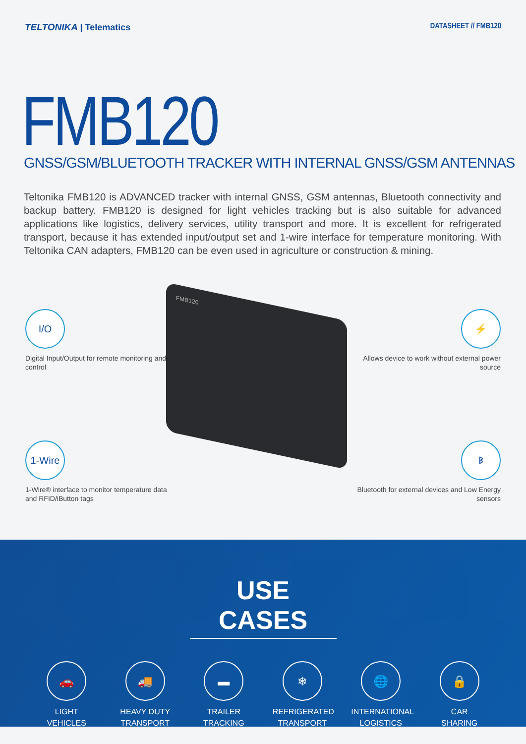TELTONIKA | Telematics DATASHEET // FMB120
FMB120
GNSS/GSM/BLUETOOTH TRACKER WITH INTERNAL GNSS/GSM ANTENNAS
Teltonika FMB120 is ADVANCED tracker with internal GNSS, GSM antennas, Bluetooth connectivity and backup battery. FMB120 is designed for light vehicles tracking but is also suitable for advanced applications like logistics, delivery services, utility transport and more. It is excellent for refrigerated transport, because it has extended input/output set and 1-wire interface for temperature monitoring. With Teltonika CAN adapters, FMB120 can be even used in agriculture or construction & mining.
FMB120
I/O
Digital Input/Output for remote monitoring and control
⚡
Allows device to work without external power source
1-Wire
1-Wire® interface to monitor temperature data and RFID/iButton tags
ᛒ
Bluetooth for external devices and Low Energy sensors
USE CASES
🚗
LIGHT
VEHICLES
🚚
HEAVY DUTY
TRANSPORT
▬
TRAILER
TRACKING
❄
REFRIGERATED
TRANSPORT
🌐
INTERNATIONAL
LOGISTICS
🔒
CAR
SHARING